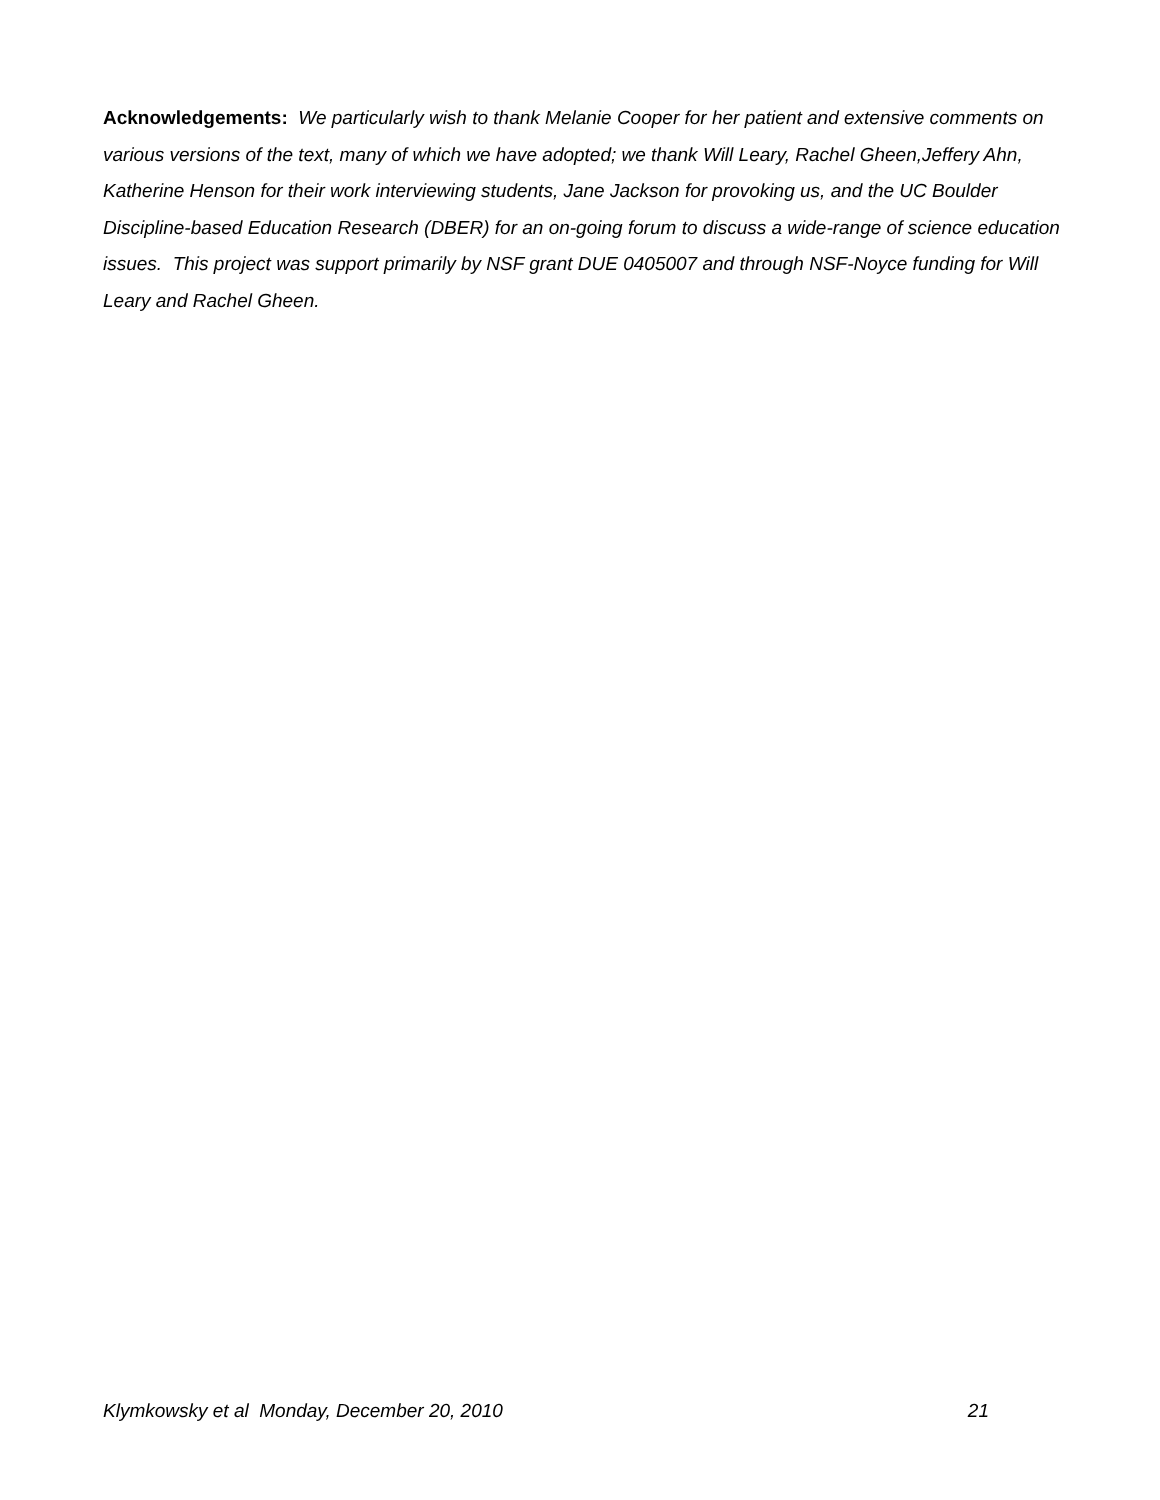Acknowledgements: We particularly wish to thank Melanie Cooper for her patient and extensive comments on various versions of the text, many of which we have adopted; we thank Will Leary, Rachel Gheen,Jeffery Ahn, Katherine Henson for their work interviewing students, Jane Jackson for provoking us, and the UC Boulder Discipline-based Education Research (DBER) for an on-going forum to discuss a wide-range of science education issues. This project was support primarily by NSF grant DUE 0405007 and through NSF-Noyce funding for Will Leary and Rachel Gheen.
Klymkowsky et al Monday, December 20, 2010 21